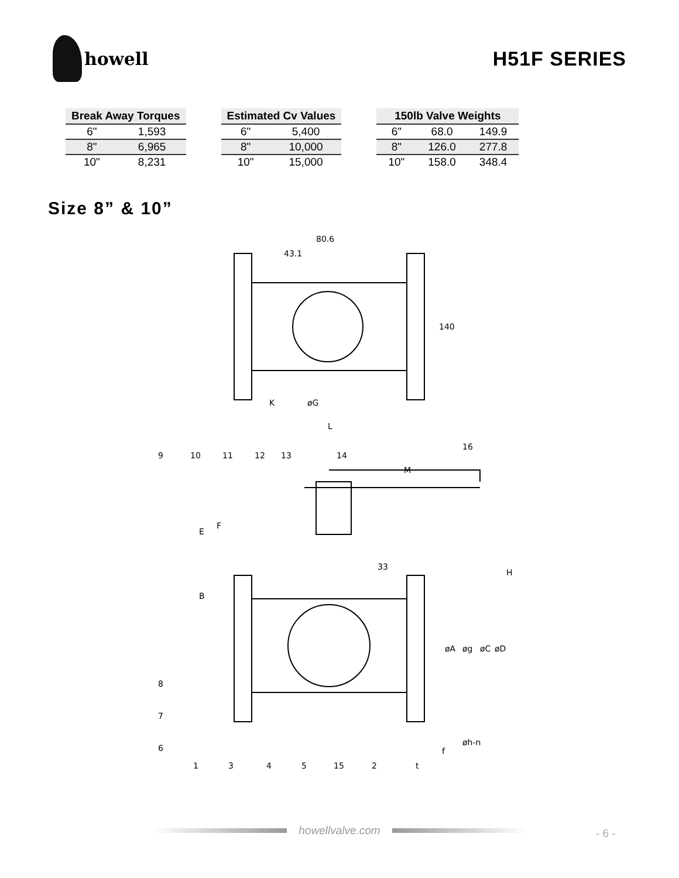howell H51F SERIES
| Break Away Torques | |
| --- | --- |
| 6" | 1,593 |
| 8" | 6,965 |
| 10" | 8,231 |
| Estimated Cv Values | |
| --- | --- |
| 6" | 5,400 |
| 8" | 10,000 |
| 10" | 15,000 |
| 150lb Valve Weights | | |
| --- | --- | --- |
| 6" | 68.0 | 149.9 |
| 8" | 126.0 | 277.8 |
| 10" | 158.0 | 348.4 |
Size 8” & 10”
80.6
43.1
140
K
øG
L
16
9
10
11
12
13
14
M
E
F
B
33
H
øA
øg
øC
øD
8
7
6
1
3
4
5
15
2
øh-n
f
t
howellvalve.com - 6 -